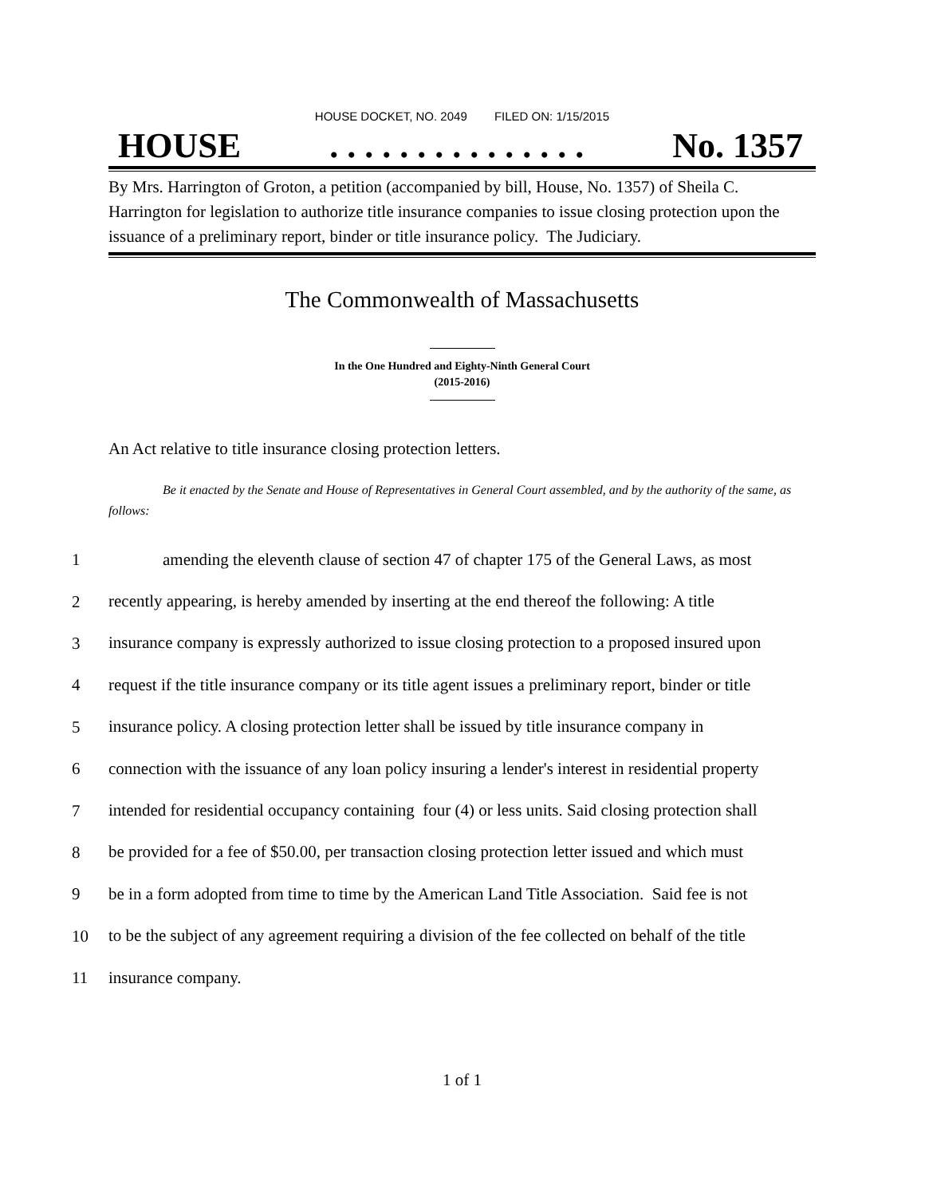HOUSE DOCKET, NO. 2049 FILED ON: 1/15/2015
HOUSE . . . . . . . . . . . . . . . No. 1357
By Mrs. Harrington of Groton, a petition (accompanied by bill, House, No. 1357) of Sheila C. Harrington for legislation to authorize title insurance companies to issue closing protection upon the issuance of a preliminary report, binder or title insurance policy. The Judiciary.
The Commonwealth of Massachusetts
In the One Hundred and Eighty-Ninth General Court
(2015-2016)
An Act relative to title insurance closing protection letters.
Be it enacted by the Senate and House of Representatives in General Court assembled, and by the authority of the same, as follows:
1
amending the eleventh clause of section 47 of chapter 175 of the General Laws, as most
2
recently appearing, is hereby amended by inserting at the end thereof the following: A title
3
insurance company is expressly authorized to issue closing protection to a proposed insured upon
4
request if the title insurance company or its title agent issues a preliminary report, binder or title
5
insurance policy. A closing protection letter shall be issued by title insurance company in
6
connection with the issuance of any loan policy insuring a lender's interest in residential property
7
intended for residential occupancy containing four (4) or less units. Said closing protection shall
8
be provided for a fee of $50.00, per transaction closing protection letter issued and which must
9
be in a form adopted from time to time by the American Land Title Association. Said fee is not
10
to be the subject of any agreement requiring a division of the fee collected on behalf of the title
11
insurance company.
1 of 1